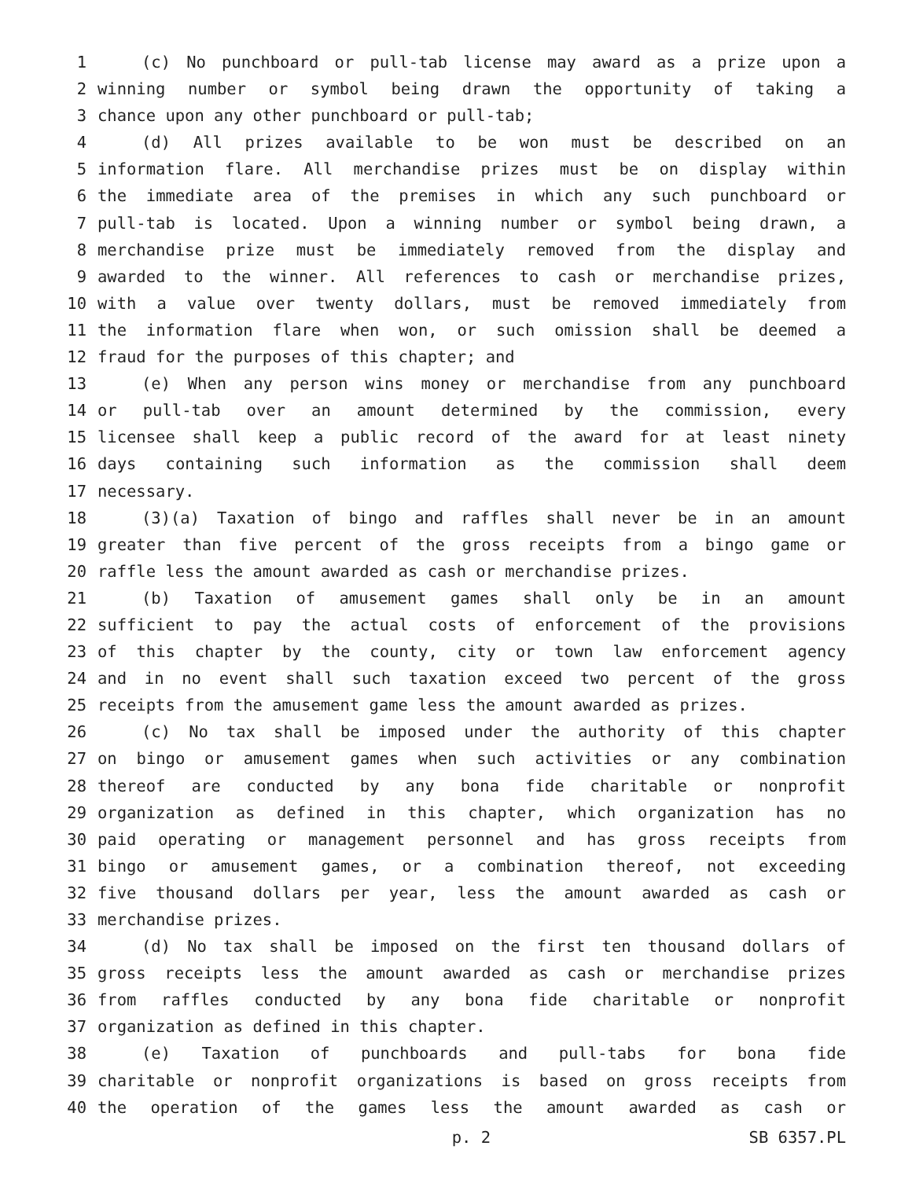1 (c) No punchboard or pull-tab license may award as a prize upon a
2 winning number or symbol being drawn the opportunity of taking a
3 chance upon any other punchboard or pull-tab;
4 (d) All prizes available to be won must be described on an
5 information flare. All merchandise prizes must be on display within
6 the immediate area of the premises in which any such punchboard or
7 pull-tab is located. Upon a winning number or symbol being drawn, a
8 merchandise prize must be immediately removed from the display and
9 awarded to the winner. All references to cash or merchandise prizes,
10 with a value over twenty dollars, must be removed immediately from
11 the information flare when won, or such omission shall be deemed a
12 fraud for the purposes of this chapter; and
13 (e) When any person wins money or merchandise from any punchboard
14 or pull-tab over an amount determined by the commission, every
15 licensee shall keep a public record of the award for at least ninety
16 days containing such information as the commission shall deem
17 necessary.
18 (3)(a) Taxation of bingo and raffles shall never be in an amount
19 greater than five percent of the gross receipts from a bingo game or
20 raffle less the amount awarded as cash or merchandise prizes.
21 (b) Taxation of amusement games shall only be in an amount
22 sufficient to pay the actual costs of enforcement of the provisions
23 of this chapter by the county, city or town law enforcement agency
24 and in no event shall such taxation exceed two percent of the gross
25 receipts from the amusement game less the amount awarded as prizes.
26 (c) No tax shall be imposed under the authority of this chapter
27 on bingo or amusement games when such activities or any combination
28 thereof are conducted by any bona fide charitable or nonprofit
29 organization as defined in this chapter, which organization has no
30 paid operating or management personnel and has gross receipts from
31 bingo or amusement games, or a combination thereof, not exceeding
32 five thousand dollars per year, less the amount awarded as cash or
33 merchandise prizes.
34 (d) No tax shall be imposed on the first ten thousand dollars of
35 gross receipts less the amount awarded as cash or merchandise prizes
36 from raffles conducted by any bona fide charitable or nonprofit
37 organization as defined in this chapter.
38 (e) Taxation of punchboards and pull-tabs for bona fide
39 charitable or nonprofit organizations is based on gross receipts from
40 the operation of the games less the amount awarded as cash or
p. 2 SB 6357.PL